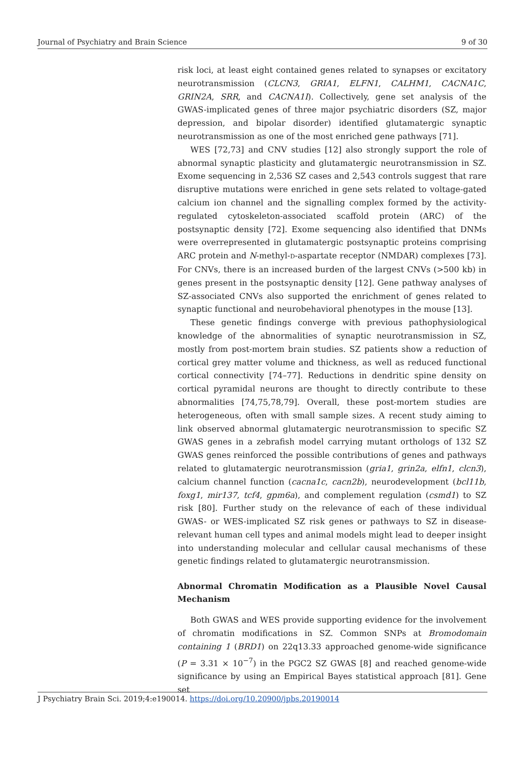Journal of Psychiatry and Brain Science 9 of 30
risk loci, at least eight contained genes related to synapses or excitatory neurotransmission (CLCN3, GRIA1, ELFN1, CALHM1, CACNA1C, GRIN2A, SRR, and CACNA1I). Collectively, gene set analysis of the GWAS-implicated genes of three major psychiatric disorders (SZ, major depression, and bipolar disorder) identified glutamatergic synaptic neurotransmission as one of the most enriched gene pathways [71].
WES [72,73] and CNV studies [12] also strongly support the role of abnormal synaptic plasticity and glutamatergic neurotransmission in SZ. Exome sequencing in 2,536 SZ cases and 2,543 controls suggest that rare disruptive mutations were enriched in gene sets related to voltage-gated calcium ion channel and the signalling complex formed by the activity-regulated cytoskeleton-associated scaffold protein (ARC) of the postsynaptic density [72]. Exome sequencing also identified that DNMs were overrepresented in glutamatergic postsynaptic proteins comprising ARC protein and N-methyl-D-aspartate receptor (NMDAR) complexes [73]. For CNVs, there is an increased burden of the largest CNVs (>500 kb) in genes present in the postsynaptic density [12]. Gene pathway analyses of SZ-associated CNVs also supported the enrichment of genes related to synaptic functional and neurobehavioral phenotypes in the mouse [13].
These genetic findings converge with previous pathophysiological knowledge of the abnormalities of synaptic neurotransmission in SZ, mostly from post-mortem brain studies. SZ patients show a reduction of cortical grey matter volume and thickness, as well as reduced functional cortical connectivity [74–77]. Reductions in dendritic spine density on cortical pyramidal neurons are thought to directly contribute to these abnormalities [74,75,78,79]. Overall, these post-mortem studies are heterogeneous, often with small sample sizes. A recent study aiming to link observed abnormal glutamatergic neurotransmission to specific SZ GWAS genes in a zebrafish model carrying mutant orthologs of 132 SZ GWAS genes reinforced the possible contributions of genes and pathways related to glutamatergic neurotransmission (gria1, grin2a, elfn1, clcn3), calcium channel function (cacna1c, cacn2b), neurodevelopment (bcl11b, foxg1, mir137, tcf4, gpm6a), and complement regulation (csmd1) to SZ risk [80]. Further study on the relevance of each of these individual GWAS- or WES-implicated SZ risk genes or pathways to SZ in disease-relevant human cell types and animal models might lead to deeper insight into understanding molecular and cellular causal mechanisms of these genetic findings related to glutamatergic neurotransmission.
Abnormal Chromatin Modification as a Plausible Novel Causal Mechanism
Both GWAS and WES provide supporting evidence for the involvement of chromatin modifications in SZ. Common SNPs at Bromodomain containing 1 (BRD1) on 22q13.33 approached genome-wide significance (P = 3.31 × 10<sup>−7</sup>) in the PGC2 SZ GWAS [8] and reached genome-wide significance by using an Empirical Bayes statistical approach [81]. Gene set
J Psychiatry Brain Sci. 2019;4:e190014. https://doi.org/10.20900/jpbs.20190014